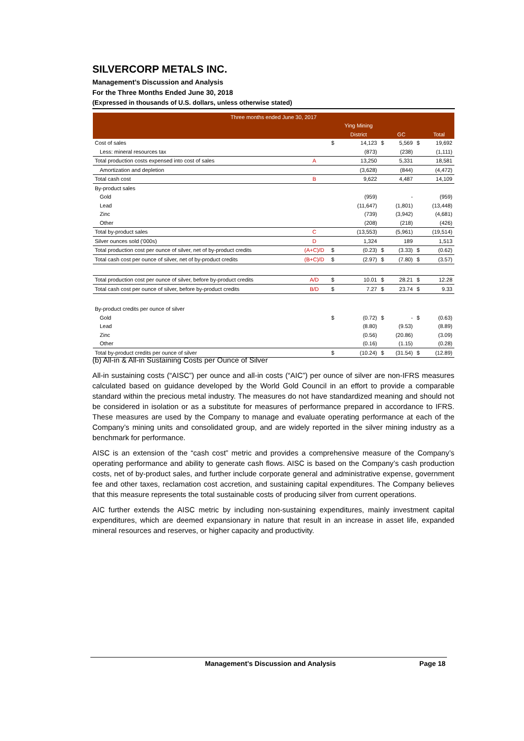SILVERCORP METALS INC.
Management’s Discussion and Analysis
For the Three Months Ended June 30, 2018
(Expressed in thousands of U.S. dollars, unless otherwise stated)
| Three months ended June 30, 2017 | | | | | | | |
| | | | Ying Mining | | | | |
| | | | District | | GC | | Total |
| Cost of sales | | $ | 14,123 | $ | 5,569 | $ | 19,692 |
| Less: mineral resources tax | | | (873) | | (238) | | (1,111) |
| Total production costs expensed into cost of sales | A | | 13,250 | | 5,331 | | 18,581 |
| Amortization and depletion | | | (3,628) | | (844) | | (4,472) |
| Total cash cost | B | | 9,622 | | 4,487 | | 14,109 |
| By-product sales | | | | | | | |
| Gold | | | (959) | | - | | (959) |
| Lead | | | (11,647) | | (1,801) | | (13,448) |
| Zinc | | | (739) | | (3,942) | | (4,681) |
| Other | | | (208) | | (218) | | (426) |
| Total by-product sales | C | | (13,553) | | (5,961) | | (19,514) |
| Silver ounces sold ('000s) | D | | 1,324 | | 189 | | 1,513 |
| Total production cost per ounce of silver, net of by-product credits | (A+C)/D | $ | (0.23) | $ | (3.33) | $ | (0.62) |
| Total cash cost per ounce of silver, net of by-product credits | (B+C)/D | $ | (2.97) | $ | (7.80) | $ | (3.57) |
| Total production cost per ounce of silver, before by-product credits | A/D | $ | 10.01 | $ | 28.21 | $ | 12.28 |
| Total cash cost per ounce of silver, before by-product credits | B/D | $ | 7.27 | $ | 23.74 | $ | 9.33 |
| By-product credits per ounce of silver | | | | | | | |
| Gold | | $ | (0.72) | $ | - | $ | (0.63) |
| Lead | | | (8.80) | | (9.53) | | (8.89) |
| Zinc | | | (0.56) | | (20.86) | | (3.09) |
| Other | | | (0.16) | | (1.15) | | (0.28) |
| Total by-product credits per ounce of silver | | $ | (10.24) | $ | (31.54) | $ | (12.89) |
(b) All-in & All-in Sustaining Costs per Ounce of Silver
All-in sustaining costs (“AISC”) per ounce and all-in costs (“AIC”) per ounce of silver are non-IFRS measures calculated based on guidance developed by the World Gold Council in an effort to provide a comparable standard within the precious metal industry. The measures do not have standardized meaning and should not be considered in isolation or as a substitute for measures of performance prepared in accordance to IFRS. These measures are used by the Company to manage and evaluate operating performance at each of the Company’s mining units and consolidated group, and are widely reported in the silver mining industry as a benchmark for performance.
AISC is an extension of the “cash cost” metric and provides a comprehensive measure of the Company’s operating performance and ability to generate cash flows. AISC is based on the Company’s cash production costs, net of by-product sales, and further include corporate general and administrative expense, government fee and other taxes, reclamation cost accretion, and sustaining capital expenditures. The Company believes that this measure represents the total sustainable costs of producing silver from current operations.
AIC further extends the AISC metric by including non-sustaining expenditures, mainly investment capital expenditures, which are deemed expansionary in nature that result in an increase in asset life, expanded mineral resources and reserves, or higher capacity and productivity.
Management’s Discussion and Analysis Page 18